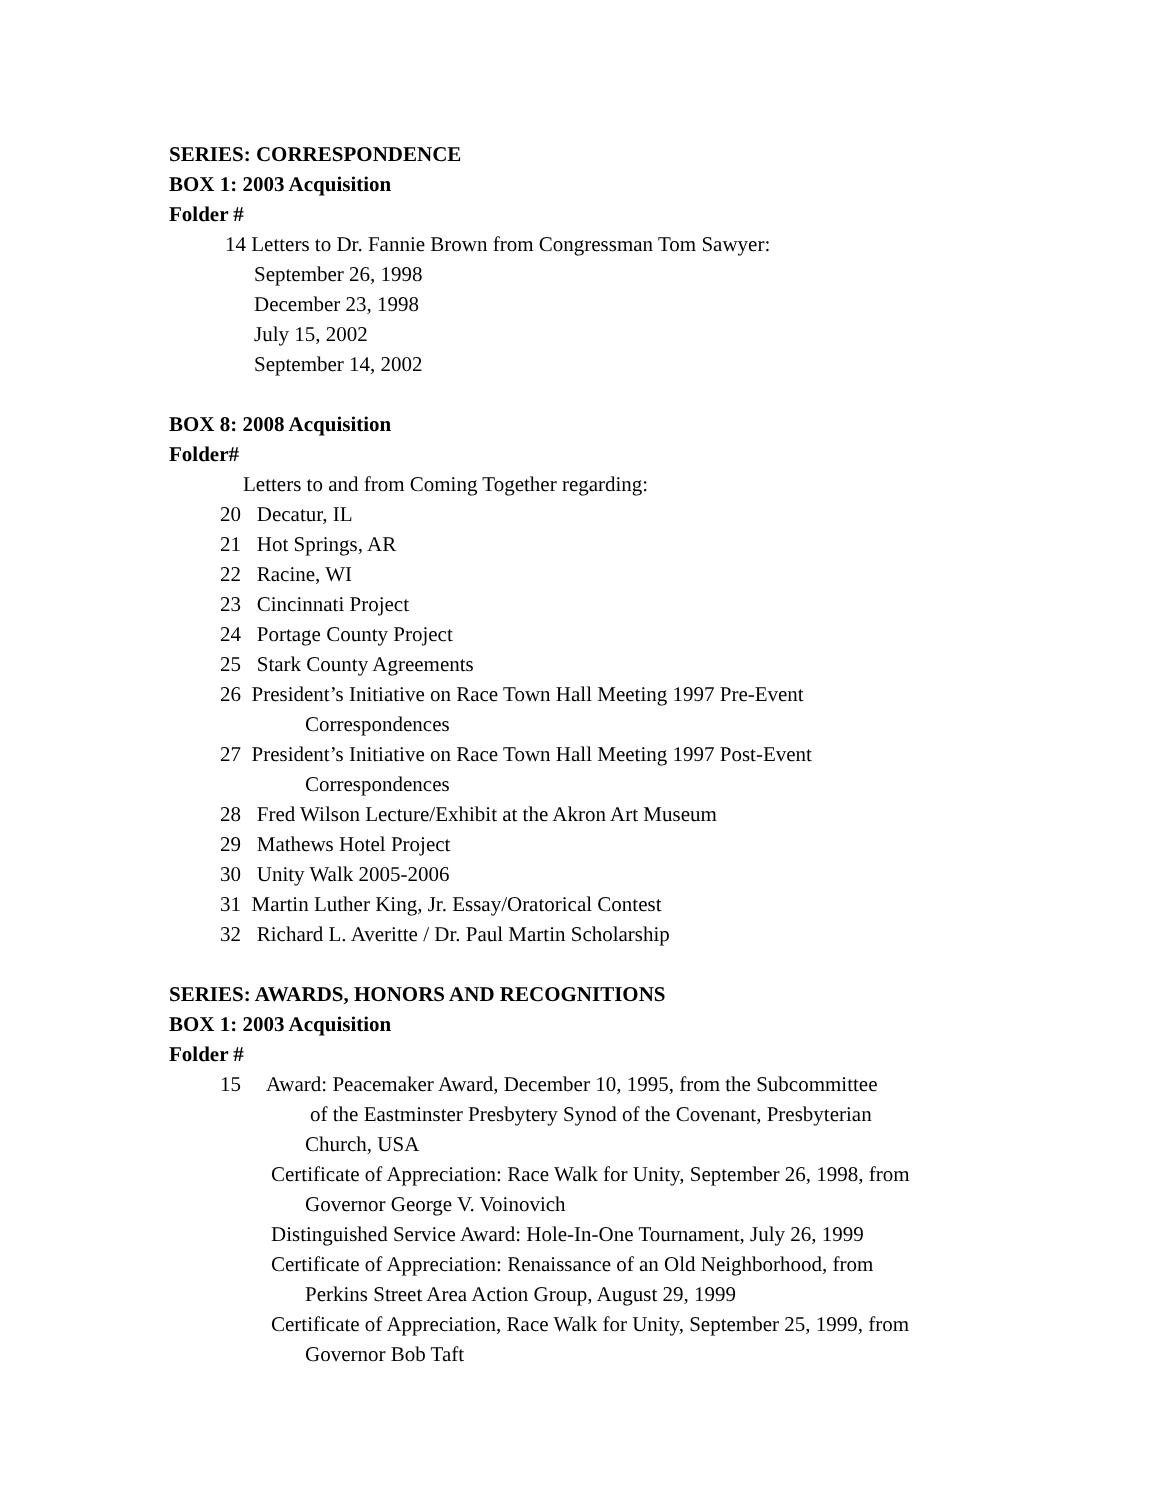SERIES: CORRESPONDENCE
BOX 1: 2003 Acquisition
Folder #
14 Letters to Dr. Fannie Brown from Congressman Tom Sawyer:
September 26, 1998
December 23, 1998
July 15, 2002
September 14, 2002
BOX 8: 2008 Acquisition
Folder#
Letters to and from Coming Together regarding:
20 Decatur, IL
21 Hot Springs, AR
22 Racine, WI
23 Cincinnati Project
24 Portage County Project
25 Stark County Agreements
26 President’s Initiative on Race Town Hall Meeting 1997 Pre-Event
Correspondences
27 President’s Initiative on Race Town Hall Meeting 1997 Post-Event
Correspondences
28 Fred Wilson Lecture/Exhibit at the Akron Art Museum
29 Mathews Hotel Project
30 Unity Walk 2005-2006
31 Martin Luther King, Jr. Essay/Oratorical Contest
32 Richard L. Averitte / Dr. Paul Martin Scholarship
SERIES: AWARDS, HONORS AND RECOGNITIONS
BOX 1: 2003 Acquisition
Folder #
15 Award: Peacemaker Award, December 10, 1995, from the Subcommittee
of the Eastminster Presbytery Synod of the Covenant, Presbyterian
Church, USA
Certificate of Appreciation: Race Walk for Unity, September 26, 1998, from
Governor George V. Voinovich
Distinguished Service Award: Hole-In-One Tournament, July 26, 1999
Certificate of Appreciation: Renaissance of an Old Neighborhood, from
Perkins Street Area Action Group, August 29, 1999
Certificate of Appreciation, Race Walk for Unity, September 25, 1999, from
Governor Bob Taft